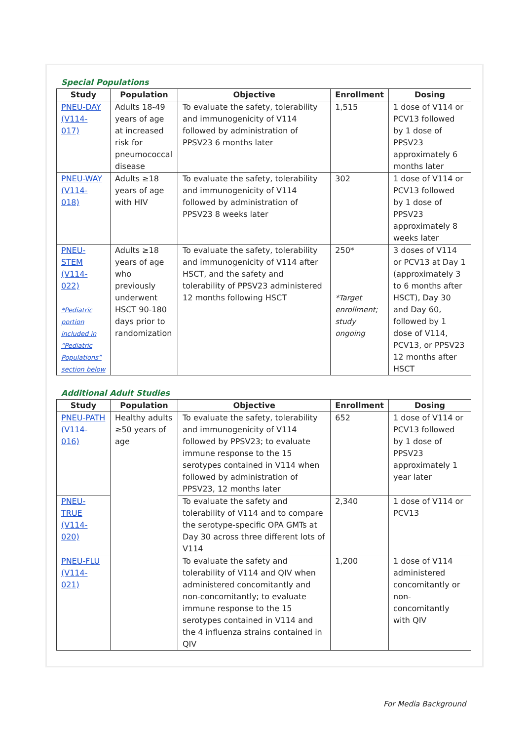Special Populations
| Study | Population | Objective | Enrollment | Dosing |
| --- | --- | --- | --- | --- |
| PNEU-DAY (V114-017) | Adults 18-49 years of age at increased risk for pneumococcal disease | To evaluate the safety, tolerability and immunogenicity of V114 followed by administration of PPSV23 6 months later | 1,515 | 1 dose of V114 or PCV13 followed by 1 dose of PPSV23 approximately 6 months later |
| PNEU-WAY (V114-018) | Adults ≥18 years of age with HIV | To evaluate the safety, tolerability and immunogenicity of V114 followed by administration of PPSV23 8 weeks later | 302 | 1 dose of V114 or PCV13 followed by 1 dose of PPSV23 approximately 8 weeks later |
| PNEU-STEM (V114-022) *Pediatric portion included in “Pediatric Populations” section below | Adults ≥18 years of age who previously underwent HSCT 90-180 days prior to randomization | To evaluate the safety, tolerability and immunogenicity of V114 after HSCT, and the safety and tolerability of PPSV23 administered 12 months following HSCT | 250* *Target enrollment; study ongoing | 3 doses of V114 or PCV13 at Day 1 (approximately 3 to 6 months after HSCT), Day 30 and Day 60, followed by 1 dose of V114, PCV13, or PPSV23 12 months after HSCT |
Additional Adult Studies
| Study | Population | Objective | Enrollment | Dosing |
| --- | --- | --- | --- | --- |
| PNEU-PATH (V114-016) | Healthy adults ≥50 years of age | To evaluate the safety, tolerability and immunogenicity of V114 followed by PPSV23; to evaluate immune response to the 15 serotypes contained in V114 when followed by administration of PPSV23, 12 months later | 652 | 1 dose of V114 or PCV13 followed by 1 dose of PPSV23 approximately 1 year later |
| PNEU-TRUE (V114-020) | | To evaluate the safety and tolerability of V114 and to compare the serotype-specific OPA GMTs at Day 30 across three different lots of V114 | 2,340 | 1 dose of V114 or PCV13 |
| PNEU-FLU (V114-021) | | To evaluate the safety and tolerability of V114 and QIV when administered concomitantly and non-concomitantly; to evaluate immune response to the 15 serotypes contained in V114 and the 4 influenza strains contained in QIV | 1,200 | 1 dose of V114 administered concomitantly or non-concomitantly with QIV |
For Media Background